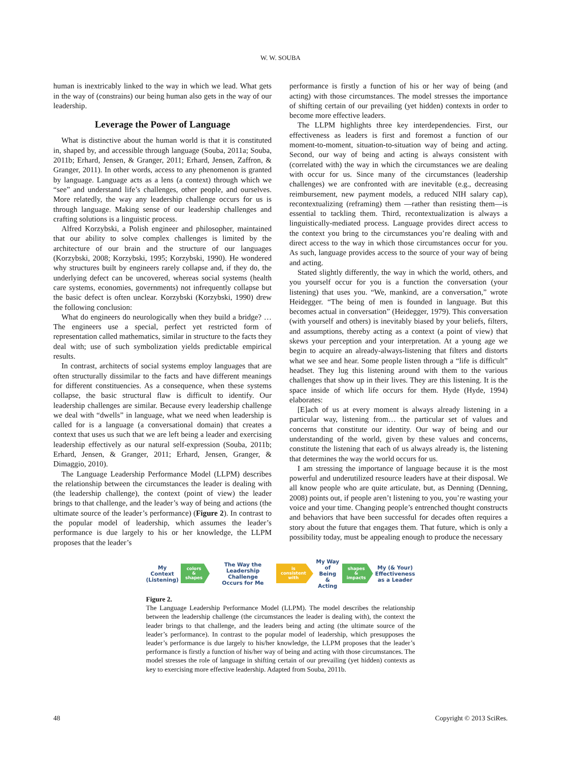W. W. SOUBA
human is inextricably linked to the way in which we lead. What gets in the way of (constrains) our being human also gets in the way of our leadership.
Leverage the Power of Language
What is distinctive about the human world is that it is constituted in, shaped by, and accessible through language (Souba, 2011a; Souba, 2011b; Erhard, Jensen, & Granger, 2011; Erhard, Jensen, Zaffron, & Granger, 2011). In other words, access to any phenomenon is granted by language. Language acts as a lens (a context) through which we “see” and understand life’s challenges, other people, and ourselves. More relatedly, the way any leadership challenge occurs for us is through language. Making sense of our leadership challenges and crafting solutions is a linguistic process.
Alfred Korzybski, a Polish engineer and philosopher, maintained that our ability to solve complex challenges is limited by the architecture of our brain and the structure of our languages (Korzybski, 2008; Korzybski, 1995; Korzybski, 1990). He wondered why structures built by engineers rarely collapse and, if they do, the underlying defect can be uncovered, whereas social systems (health care systems, economies, governments) not infrequently collapse but the basic defect is often unclear. Korzybski (Korzybski, 1990) drew the following conclusion:
What do engineers do neurologically when they build a bridge? … The engineers use a special, perfect yet restricted form of representation called mathematics, similar in structure to the facts they deal with; use of such symbolization yields predictable empirical results.
In contrast, architects of social systems employ languages that are often structurally dissimilar to the facts and have different meanings for different constituencies. As a consequence, when these systems collapse, the basic structural flaw is difficult to identify. Our leadership challenges are similar. Because every leadership challenge we deal with “dwells” in language, what we need when leadership is called for is a language (a conversational domain) that creates a context that uses us such that we are left being a leader and exercising leadership effectively as our natural self-expression (Souba, 2011b; Erhard, Jensen, & Granger, 2011; Erhard, Jensen, Granger, & Dimaggio, 2010).
The Language Leadership Performance Model (LLPM) describes the relationship between the circumstances the leader is dealing with (the leadership challenge), the context (point of view) the leader brings to that challenge, and the leader’s way of being and actions (the ultimate source of the leader’s performance) (Figure 2). In contrast to the popular model of leadership, which assumes the leader’s performance is due largely to his or her knowledge, the LLPM proposes that the leader’s
performance is firstly a function of his or her way of being (and acting) with those circumstances. The model stresses the importance of shifting certain of our prevailing (yet hidden) contexts in order to become more effective leaders.
The LLPM highlights three key interdependencies. First, our effectiveness as leaders is first and foremost a function of our moment-to-moment, situation-to-situation way of being and acting. Second, our way of being and acting is always consistent with (correlated with) the way in which the circumstances we are dealing with occur for us. Since many of the circumstances (leadership challenges) we are confronted with are inevitable (e.g., decreasing reimbursement, new payment models, a reduced NIH salary cap), recontextualizing (reframing) them —rather than resisting them—is essential to tackling them. Third, recontextualization is always a linguistically-mediated process. Language provides direct access to the context you bring to the circumstances you’re dealing with and direct access to the way in which those circumstances occur for you. As such, language provides access to the source of your way of being and acting.
Stated slightly differently, the way in which the world, others, and you yourself occur for you is a function the conversation (your listening) that uses you. “We, mankind, are a conversation,” wrote Heidegger. “The being of men is founded in language. But this becomes actual in conversation” (Heidegger, 1979). This conversation (with yourself and others) is inevitably biased by your beliefs, filters, and assumptions, thereby acting as a context (a point of view) that skews your perception and your interpretation. At a young age we begin to acquire an already-always-listening that filters and distorts what we see and hear. Some people listen through a “life is difficult” headset. They lug this listening around with them to the various challenges that show up in their lives. They are this listening. It is the space inside of which life occurs for them. Hyde (Hyde, 1994) elaborates:
[E]ach of us at every moment is always already listening in a particular way, listening from… the particular set of values and concerns that constitute our identity. Our way of being and our understanding of the world, given by these values and concerns, constitute the listening that each of us always already is, the listening that determines the way the world occurs for us.
I am stressing the importance of language because it is the most powerful and underutilized resource leaders have at their disposal. We all know people who are quite articulate, but, as Denning (Denning, 2008) points out, if people aren’t listening to you, you’re wasting your voice and your time. Changing people’s entrenched thought constructs and behaviors that have been successful for decades often requires a story about the future that engages them. That future, which is only a possibility today, must be appealing enough to produce the necessary
My
Context
(Listening)
colors
& shapes
The Way the
Leadership Challenge
Occurs for Me
is consistent
with
My Way
of Being
& Acting
shapes
& impacts
My (& Your)
Effectiveness
as a Leader
Figure 2.
The Language Leadership Performance Model (LLPM). The model describes the relationship between the leadership challenge (the circumstances the leader is dealing with), the context the leader brings to that challenge, and the leaders being and acting (the ultimate source of the leader’s performance). In contrast to the popular model of leadership, which presupposes the leader’s performance is due largely to his/her knowledge, the LLPM proposes that the leader’s performance is firstly a function of his/her way of being and acting with those circumstances. The model stresses the role of language in shifting certain of our prevailing (yet hidden) contexts as key to exercising more effective leadership. Adapted from Souba, 2011b.
48 Copyright © 2013 SciRes.